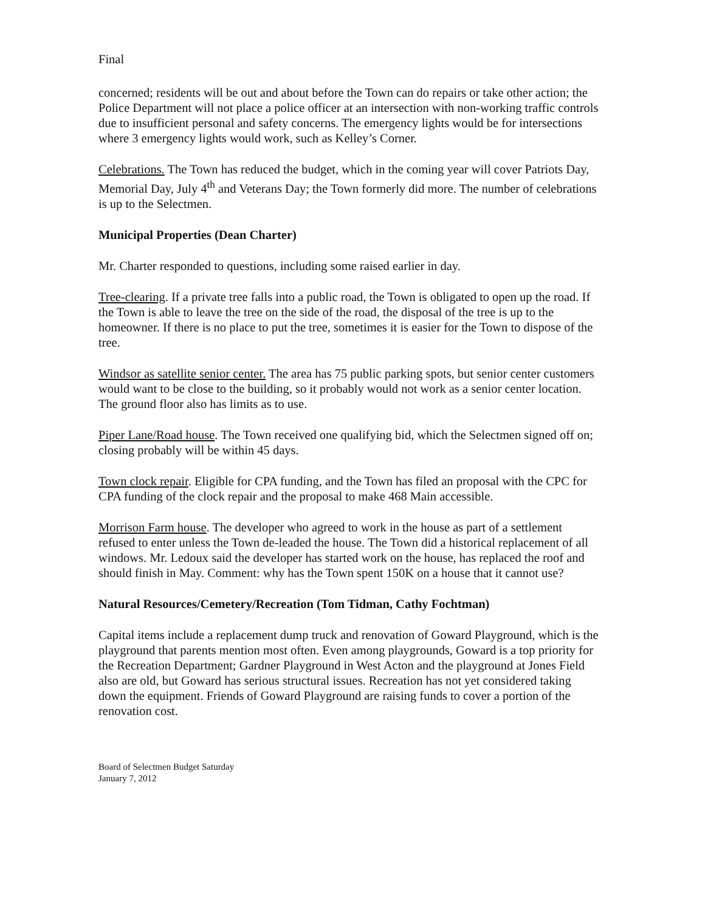Final
concerned; residents will be out and about before the Town can do repairs or take other action; the Police Department will not place a police officer at an intersection with non-working traffic controls due to insufficient personal and safety concerns. The emergency lights would be for intersections where 3 emergency lights would work, such as Kelley’s Corner.
Celebrations. The Town has reduced the budget, which in the coming year will cover Patriots Day, Memorial Day, July 4<sup>th</sup> and Veterans Day; the Town formerly did more. The number of celebrations is up to the Selectmen.
Municipal Properties (Dean Charter)
Mr. Charter responded to questions, including some raised earlier in day.
Tree-clearing. If a private tree falls into a public road, the Town is obligated to open up the road. If the Town is able to leave the tree on the side of the road, the disposal of the tree is up to the homeowner. If there is no place to put the tree, sometimes it is easier for the Town to dispose of the tree.
Windsor as satellite senior center. The area has 75 public parking spots, but senior center customers would want to be close to the building, so it probably would not work as a senior center location. The ground floor also has limits as to use.
Piper Lane/Road house. The Town received one qualifying bid, which the Selectmen signed off on; closing probably will be within 45 days.
Town clock repair. Eligible for CPA funding, and the Town has filed an proposal with the CPC for CPA funding of the clock repair and the proposal to make 468 Main accessible.
Morrison Farm house. The developer who agreed to work in the house as part of a settlement refused to enter unless the Town de-leaded the house. The Town did a historical replacement of all windows. Mr. Ledoux said the developer has started work on the house, has replaced the roof and should finish in May. Comment: why has the Town spent 150K on a house that it cannot use?
Natural Resources/Cemetery/Recreation (Tom Tidman, Cathy Fochtman)
Capital items include a replacement dump truck and renovation of Goward Playground, which is the playground that parents mention most often. Even among playgrounds, Goward is a top priority for the Recreation Department; Gardner Playground in West Acton and the playground at Jones Field also are old, but Goward has serious structural issues. Recreation has not yet considered taking down the equipment. Friends of Goward Playground are raising funds to cover a portion of the renovation cost.
Board of Selectmen Budget Saturday
January 7, 2012